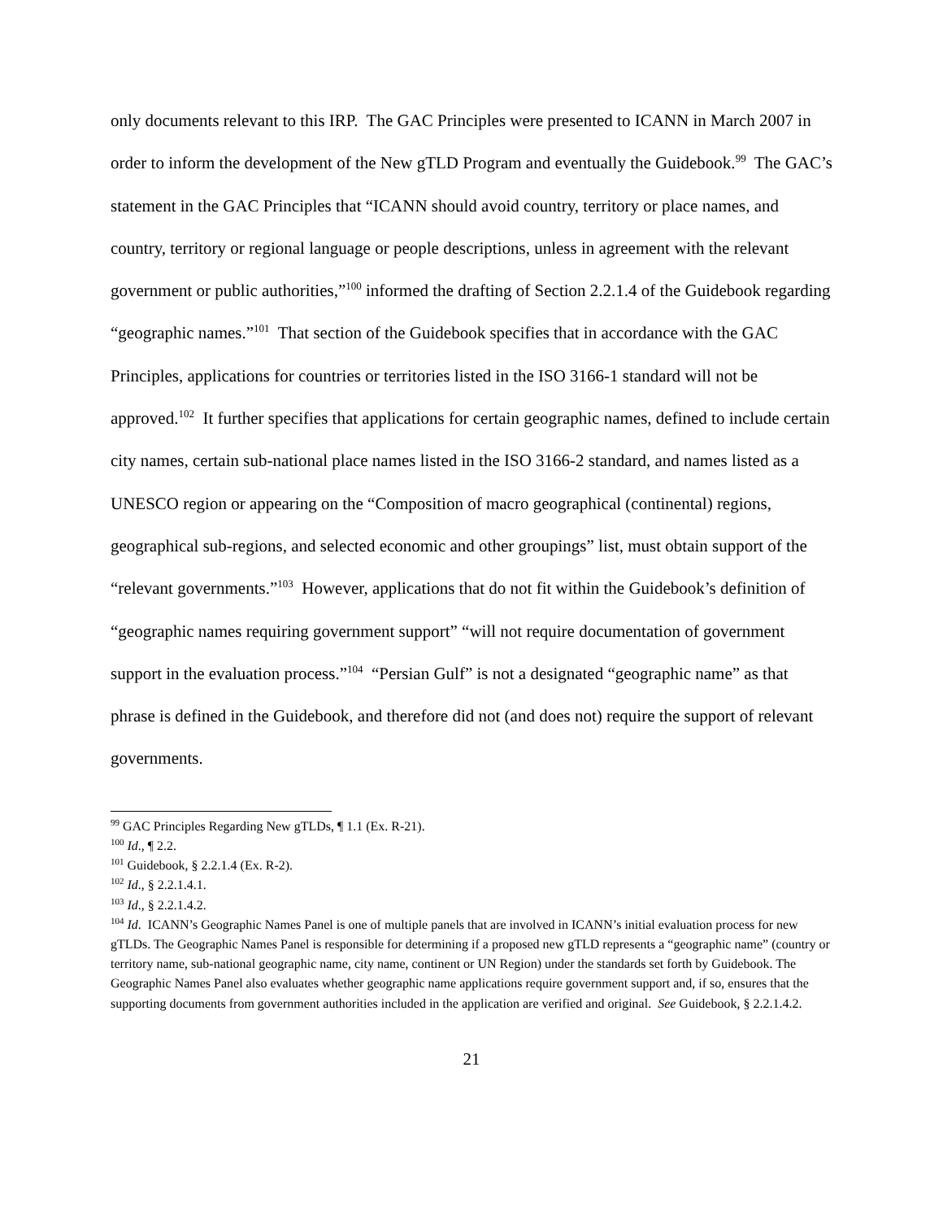only documents relevant to this IRP. The GAC Principles were presented to ICANN in March 2007 in order to inform the development of the New gTLD Program and eventually the Guidebook.<sup>99</sup> The GAC’s statement in the GAC Principles that “ICANN should avoid country, territory or place names, and country, territory or regional language or people descriptions, unless in agreement with the relevant government or public authorities,”<sup>100</sup> informed the drafting of Section 2.2.1.4 of the Guidebook regarding “geographic names.”<sup>101</sup> That section of the Guidebook specifies that in accordance with the GAC Principles, applications for countries or territories listed in the ISO 3166-1 standard will not be approved.<sup>102</sup> It further specifies that applications for certain geographic names, defined to include certain city names, certain sub-national place names listed in the ISO 3166-2 standard, and names listed as a UNESCO region or appearing on the “Composition of macro geographical (continental) regions, geographical sub-regions, and selected economic and other groupings” list, must obtain support of the “relevant governments.”<sup>103</sup> However, applications that do not fit within the Guidebook’s definition of “geographic names requiring government support” “will not require documentation of government support in the evaluation process.”<sup>104</sup> “Persian Gulf” is not a designated “geographic name” as that phrase is defined in the Guidebook, and therefore did not (and does not) require the support of relevant governments.
<sup>99</sup> GAC Principles Regarding New gTLDs, ¶ 1.1 (Ex. R-21).
<sup>100</sup> Id., ¶ 2.2.
<sup>101</sup> Guidebook, § 2.2.1.4 (Ex. R-2).
<sup>102</sup> Id., § 2.2.1.4.1.
<sup>103</sup> Id., § 2.2.1.4.2.
<sup>104</sup> Id. ICANN’s Geographic Names Panel is one of multiple panels that are involved in ICANN’s initial evaluation process for new gTLDs. The Geographic Names Panel is responsible for determining if a proposed new gTLD represents a “geographic name” (country or territory name, sub-national geographic name, city name, continent or UN Region) under the standards set forth by Guidebook. The Geographic Names Panel also evaluates whether geographic name applications require government support and, if so, ensures that the supporting documents from government authorities included in the application are verified and original. See Guidebook, § 2.2.1.4.2.
21